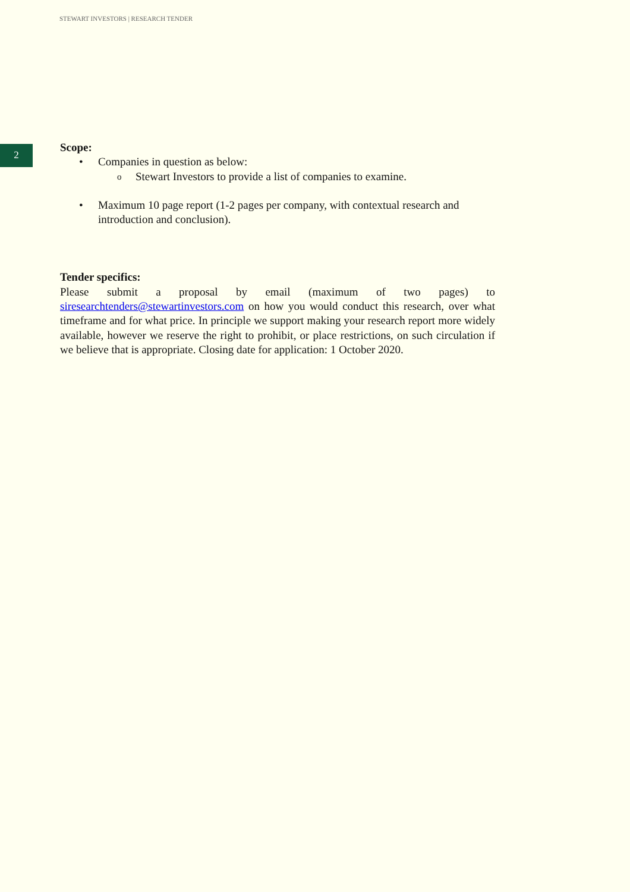STEWART INVESTORS | RESEARCH TENDER
2
Scope:
• Companies in question as below:
o Stewart Investors to provide a list of companies to examine.
• Maximum 10 page report (1-2 pages per company, with contextual research and introduction and conclusion).
Tender specifics:
Please submit a proposal by email (maximum of two pages) to siresearchtenders@stewartinvestors.com on how you would conduct this research, over what timeframe and for what price. In principle we support making your research report more widely available, however we reserve the right to prohibit, or place restrictions, on such circulation if we believe that is appropriate. Closing date for application: 1 October 2020.